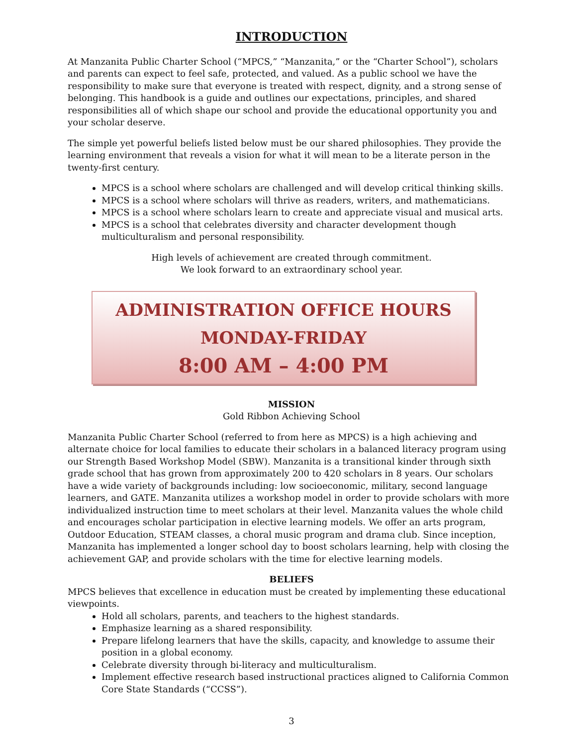INTRODUCTION
At Manzanita Public Charter School (“MPCS,” “Manzanita,” or the “Charter School”), scholars and parents can expect to feel safe, protected, and valued. As a public school we have the responsibility to make sure that everyone is treated with respect, dignity, and a strong sense of belonging. This handbook is a guide and outlines our expectations, principles, and shared responsibilities all of which shape our school and provide the educational opportunity you and your scholar deserve.
The simple yet powerful beliefs listed below must be our shared philosophies. They provide the learning environment that reveals a vision for what it will mean to be a literate person in the twenty-first century.
MPCS is a school where scholars are challenged and will develop critical thinking skills.
MPCS is a school where scholars will thrive as readers, writers, and mathematicians.
MPCS is a school where scholars learn to create and appreciate visual and musical arts.
MPCS is a school that celebrates diversity and character development though multiculturalism and personal responsibility.
High levels of achievement are created through commitment.
We look forward to an extraordinary school year.
ADMINISTRATION OFFICE HOURS
MONDAY-FRIDAY
8:00 AM – 4:00 PM
MISSION
Gold Ribbon Achieving School
Manzanita Public Charter School (referred to from here as MPCS) is a high achieving and alternate choice for local families to educate their scholars in a balanced literacy program using our Strength Based Workshop Model (SBW). Manzanita is a transitional kinder through sixth grade school that has grown from approximately 200 to 420 scholars in 8 years. Our scholars have a wide variety of backgrounds including: low socioeconomic, military, second language learners, and GATE. Manzanita utilizes a workshop model in order to provide scholars with more individualized instruction time to meet scholars at their level. Manzanita values the whole child and encourages scholar participation in elective learning models. We offer an arts program, Outdoor Education, STEAM classes, a choral music program and drama club. Since inception, Manzanita has implemented a longer school day to boost scholars learning, help with closing the achievement GAP, and provide scholars with the time for elective learning models.
BELIEFS
MPCS believes that excellence in education must be created by implementing these educational viewpoints.
Hold all scholars, parents, and teachers to the highest standards.
Emphasize learning as a shared responsibility.
Prepare lifelong learners that have the skills, capacity, and knowledge to assume their position in a global economy.
Celebrate diversity through bi-literacy and multiculturalism.
Implement effective research based instructional practices aligned to California Common Core State Standards (“CCSS”).
3